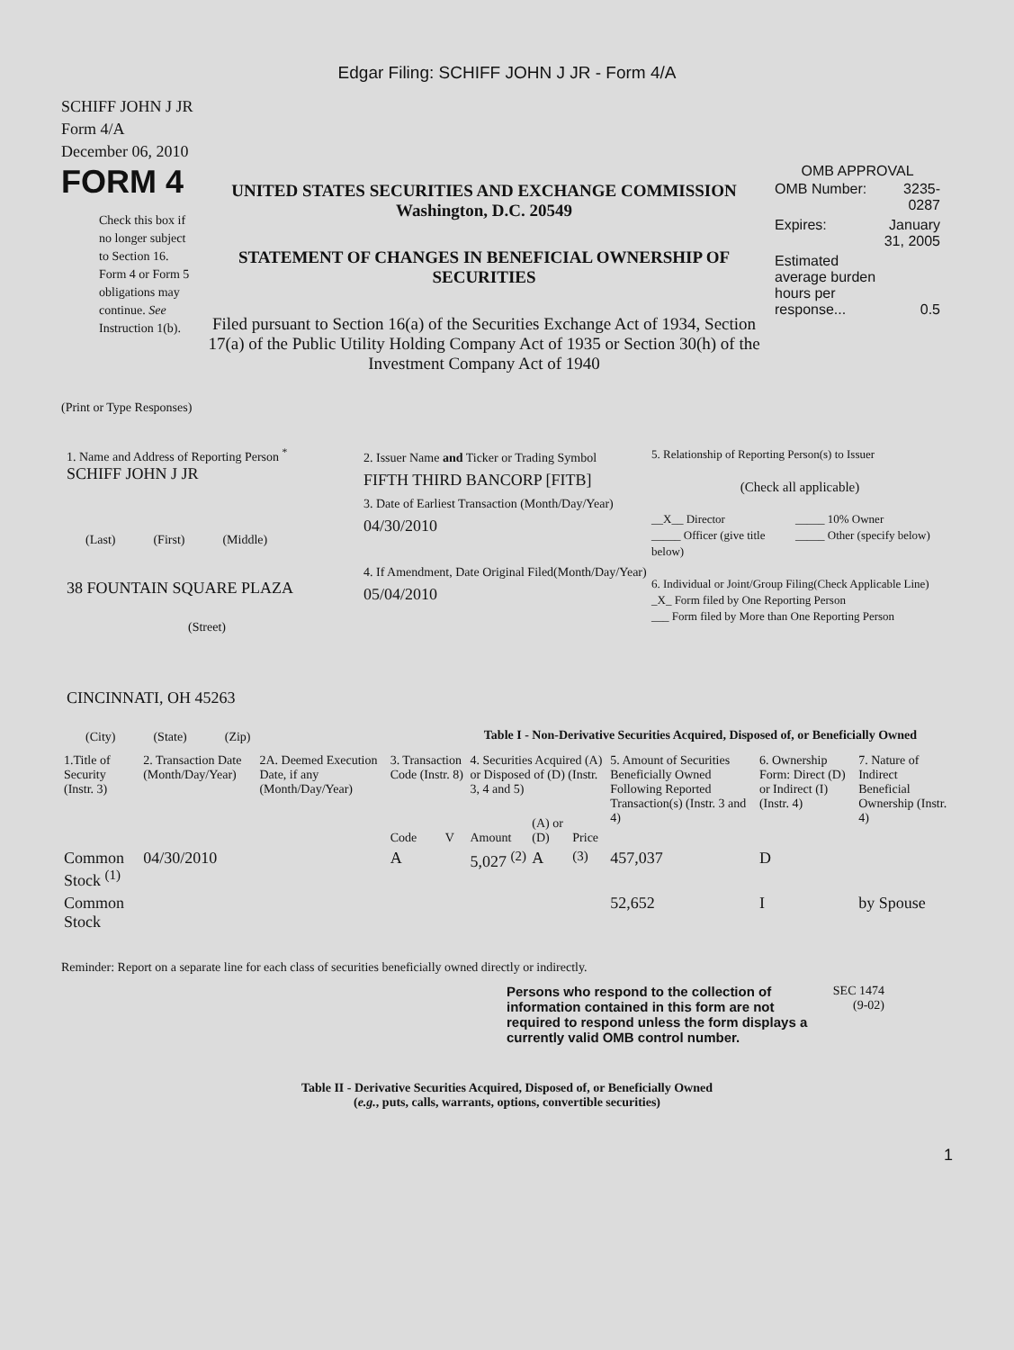Edgar Filing: SCHIFF JOHN J JR - Form 4/A
SCHIFF JOHN J JR
Form 4/A
December 06, 2010
FORM 4
Check this box if no longer subject to Section 16. Form 4 or Form 5 obligations may continue. See Instruction 1(b).
UNITED STATES SECURITIES AND EXCHANGE COMMISSION
Washington, D.C. 20549
STATEMENT OF CHANGES IN BENEFICIAL OWNERSHIP OF SECURITIES
Filed pursuant to Section 16(a) of the Securities Exchange Act of 1934, Section 17(a) of the Public Utility Holding Company Act of 1935 or Section 30(h) of the Investment Company Act of 1940
OMB APPROVAL
| OMB Number: | 3235-0287 |
| Expires: | January 31, 2005 |
| Estimated average burden hours per response... | 0.5 |
(Print or Type Responses)
1. Name and Address of Reporting Person <sup>*</sup>
SCHIFF JOHN J JR
(Last) (First) (Middle)
38 FOUNTAIN SQUARE PLAZA
(Street)
CINCINNATI, OH 45263
(City) (State) (Zip)
2. Issuer Name and Ticker or Trading Symbol
FIFTH THIRD BANCORP [FITB]
3. Date of Earliest Transaction (Month/Day/Year)
04/30/2010
4. If Amendment, Date Original Filed(Month/Day/Year)
05/04/2010
5. Relationship of Reporting Person(s) to Issuer
(Check all applicable)
__X__ Director
_____ Officer (give title below)
_____ 10% Owner
_____ Other (specify below)
6. Individual or Joint/Group Filing(Check Applicable Line)
_X_ Form filed by One Reporting Person
___ Form filed by More than One Reporting Person
Table I - Non-Derivative Securities Acquired, Disposed of, or Beneficially Owned
| 1.Title of Security (Instr. 3) | 2. Transaction Date (Month/Day/Year) | 2A. Deemed Execution Date, if any (Month/Day/Year) | 3. Transaction Code (Instr. 8) | | 4. Securities Acquired (A) or Disposed of (D) (Instr. 3, 4 and 5) | | | 5. Amount of Securities Beneficially Owned Following Reported Transaction(s) (Instr. 3 and 4) | 6. Ownership Form: Direct (D) or Indirect (I) (Instr. 4) | 7. Nature of Indirect Beneficial Ownership (Instr. 4) |
| --- | --- | --- | --- | --- | --- | --- | --- | --- | --- | --- |
| | | | Code | V | Amount | (A) or (D) | Price | | | |
| Common Stock <sup>(1)</sup> | 04/30/2010 | | A | | 5,027 <sup>(2)</sup> | A | <sup>(3)</sup> | 457,037 | D | |
| Common Stock | | | | | | | | 52,652 | I | by Spouse |
Reminder: Report on a separate line for each class of securities beneficially owned directly or indirectly.
Persons who respond to the collection of information contained in this form are not required to respond unless the form displays a currently valid OMB control number.
SEC 1474
(9-02)
Table II - Derivative Securities Acquired, Disposed of, or Beneficially Owned
(e.g., puts, calls, warrants, options, convertible securities)
1